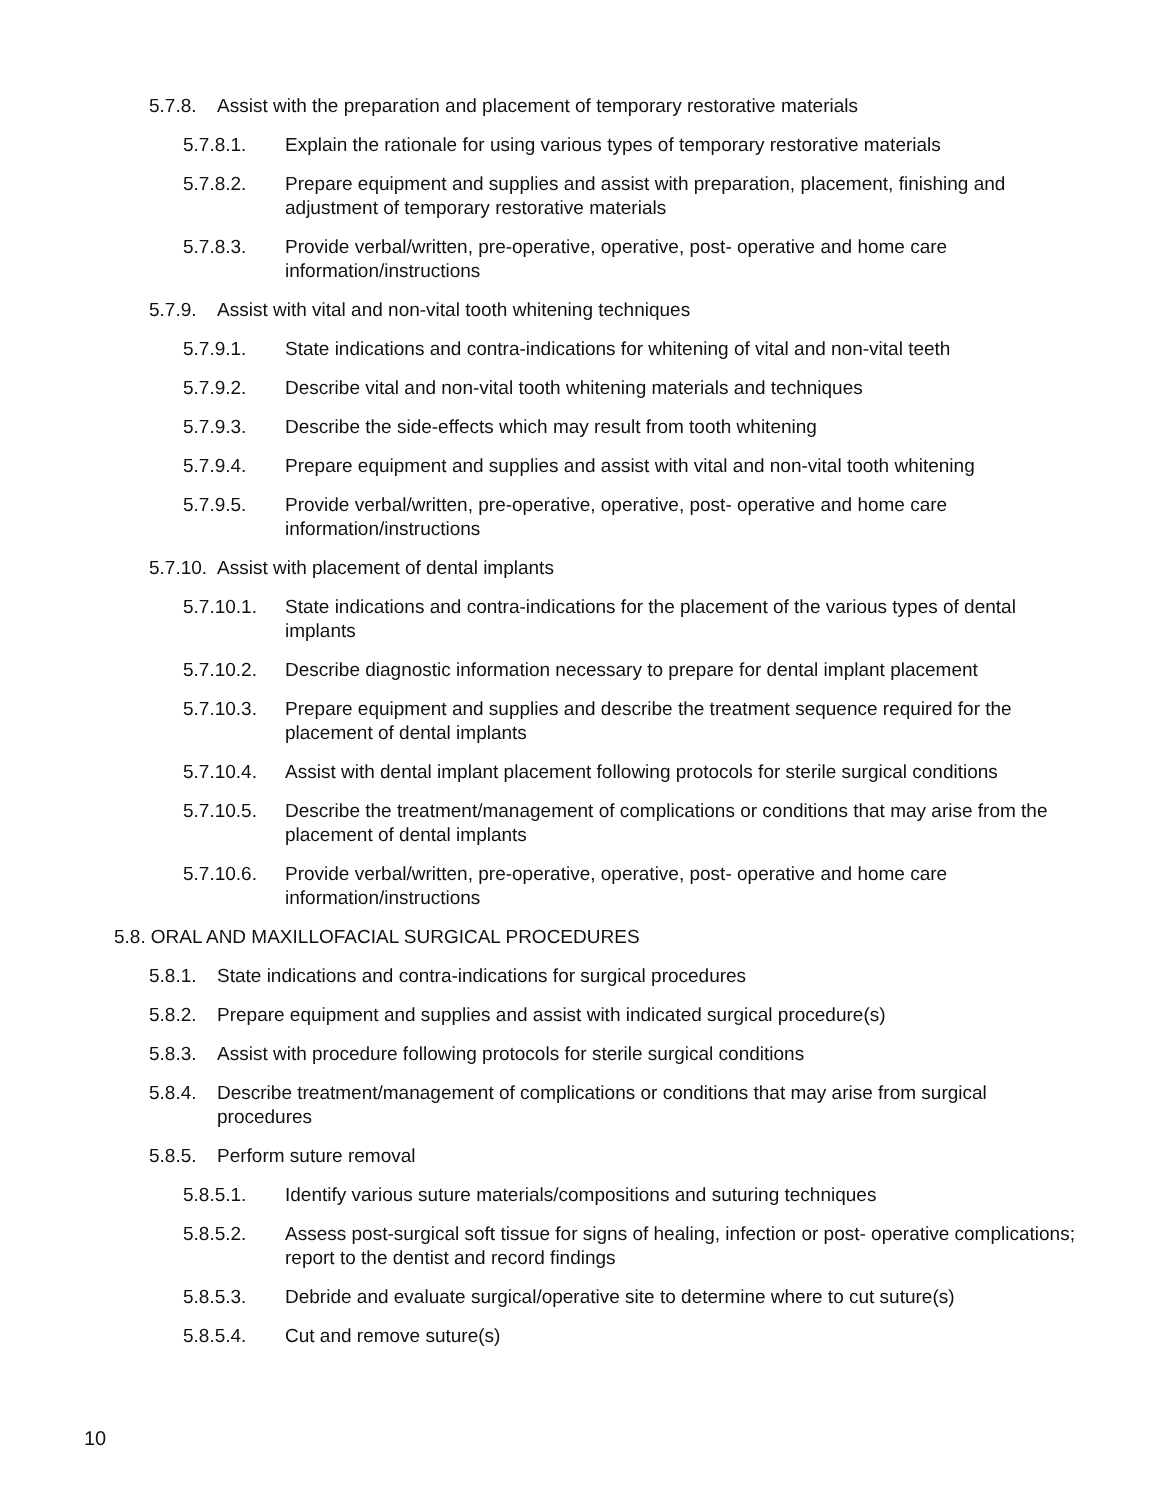5.7.8. Assist with the preparation and placement of temporary restorative materials
5.7.8.1. Explain the rationale for using various types of temporary restorative materials
5.7.8.2. Prepare equipment and supplies and assist with preparation, placement, finishing and adjustment of temporary restorative materials
5.7.8.3. Provide verbal/written, pre-operative, operative, post- operative and home care information/instructions
5.7.9. Assist with vital and non-vital tooth whitening techniques
5.7.9.1. State indications and contra-indications for whitening of vital and non-vital teeth
5.7.9.2. Describe vital and non-vital tooth whitening materials and techniques
5.7.9.3. Describe the side-effects which may result from tooth whitening
5.7.9.4. Prepare equipment and supplies and assist with vital and non-vital tooth whitening
5.7.9.5. Provide verbal/written, pre-operative, operative, post- operative and home care information/instructions
5.7.10. Assist with placement of dental implants
5.7.10.1. State indications and contra-indications for the placement of the various types of dental implants
5.7.10.2. Describe diagnostic information necessary to prepare for dental implant placement
5.7.10.3. Prepare equipment and supplies and describe the treatment sequence required for the placement of dental implants
5.7.10.4. Assist with dental implant placement following protocols for sterile surgical conditions
5.7.10.5. Describe the treatment/management of complications or conditions that may arise from the placement of dental implants
5.7.10.6. Provide verbal/written, pre-operative, operative, post- operative and home care information/instructions
5.8. ORAL AND MAXILLOFACIAL SURGICAL PROCEDURES
5.8.1. State indications and contra-indications for surgical procedures
5.8.2. Prepare equipment and supplies and assist with indicated surgical procedure(s)
5.8.3. Assist with procedure following protocols for sterile surgical conditions
5.8.4. Describe treatment/management of complications or conditions that may arise from surgical procedures
5.8.5. Perform suture removal
5.8.5.1. Identify various suture materials/compositions and suturing techniques
5.8.5.2. Assess post-surgical soft tissue for signs of healing, infection or post- operative complications; report to the dentist and record findings
5.8.5.3. Debride and evaluate surgical/operative site to determine where to cut suture(s)
5.8.5.4. Cut and remove suture(s)
10